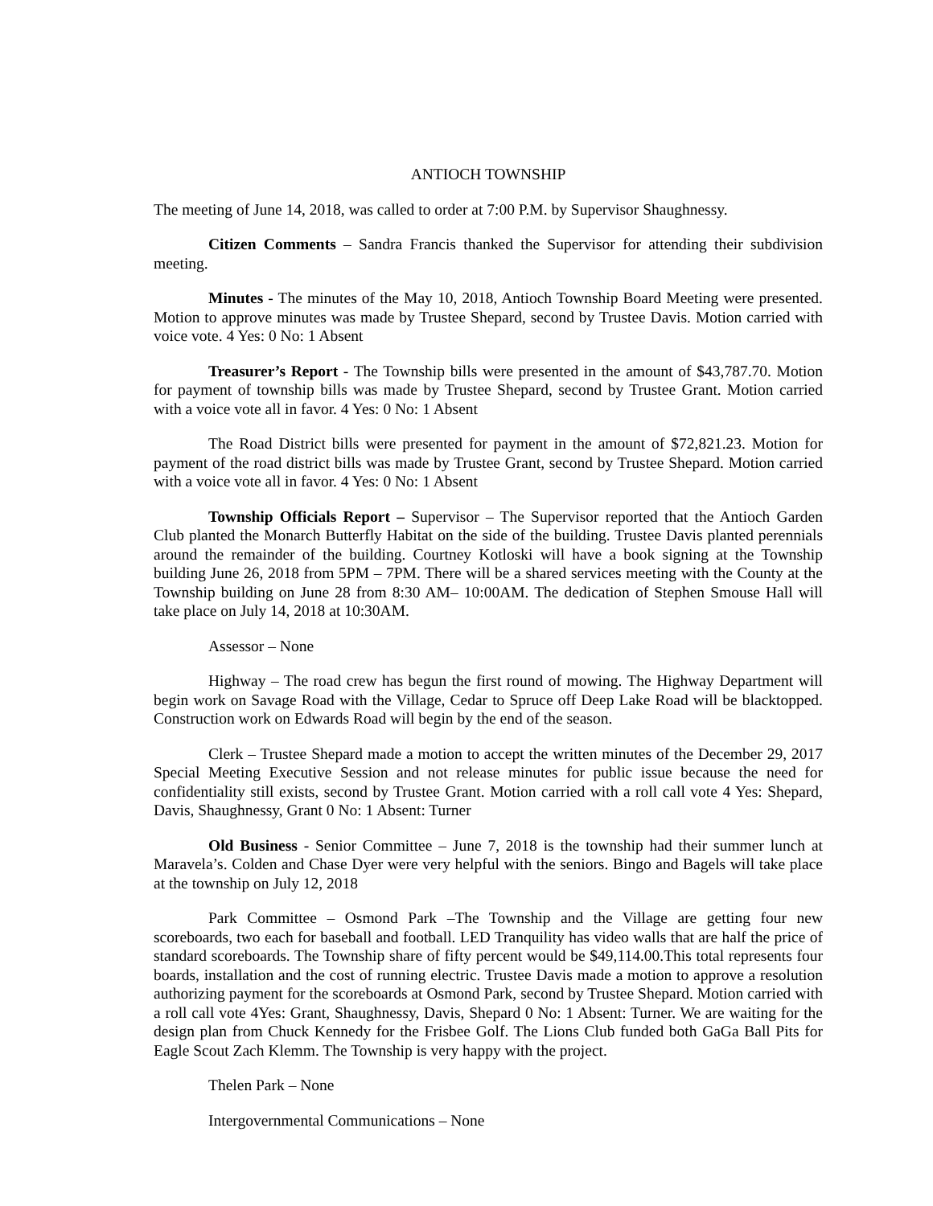ANTIOCH TOWNSHIP
The meeting of June 14, 2018, was called to order at 7:00 P.M. by Supervisor Shaughnessy.
Citizen Comments – Sandra Francis thanked the Supervisor for attending their subdivision meeting.
Minutes - The minutes of the May 10, 2018, Antioch Township Board Meeting were presented. Motion to approve minutes was made by Trustee Shepard, second by Trustee Davis. Motion carried with voice vote. 4 Yes: 0 No: 1 Absent
Treasurer’s Report - The Township bills were presented in the amount of $43,787.70. Motion for payment of township bills was made by Trustee Shepard, second by Trustee Grant. Motion carried with a voice vote all in favor. 4 Yes: 0 No: 1 Absent
The Road District bills were presented for payment in the amount of $72,821.23. Motion for payment of the road district bills was made by Trustee Grant, second by Trustee Shepard. Motion carried with a voice vote all in favor. 4 Yes: 0 No: 1 Absent
Township Officials Report – Supervisor – The Supervisor reported that the Antioch Garden Club planted the Monarch Butterfly Habitat on the side of the building. Trustee Davis planted perennials around the remainder of the building. Courtney Kotloski will have a book signing at the Township building June 26, 2018 from 5PM – 7PM. There will be a shared services meeting with the County at the Township building on June 28 from 8:30 AM– 10:00AM. The dedication of Stephen Smouse Hall will take place on July 14, 2018 at 10:30AM.
Assessor – None
Highway – The road crew has begun the first round of mowing. The Highway Department will begin work on Savage Road with the Village, Cedar to Spruce off Deep Lake Road will be blacktopped. Construction work on Edwards Road will begin by the end of the season.
Clerk – Trustee Shepard made a motion to accept the written minutes of the December 29, 2017 Special Meeting Executive Session and not release minutes for public issue because the need for confidentiality still exists, second by Trustee Grant. Motion carried with a roll call vote 4 Yes: Shepard, Davis, Shaughnessy, Grant 0 No: 1 Absent: Turner
Old Business - Senior Committee – June 7, 2018 is the township had their summer lunch at Maravela’s. Colden and Chase Dyer were very helpful with the seniors. Bingo and Bagels will take place at the township on July 12, 2018
Park Committee – Osmond Park –The Township and the Village are getting four new scoreboards, two each for baseball and football. LED Tranquility has video walls that are half the price of standard scoreboards. The Township share of fifty percent would be $49,114.00.This total represents four boards, installation and the cost of running electric. Trustee Davis made a motion to approve a resolution authorizing payment for the scoreboards at Osmond Park, second by Trustee Shepard. Motion carried with a roll call vote 4Yes: Grant, Shaughnessy, Davis, Shepard 0 No: 1 Absent: Turner. We are waiting for the design plan from Chuck Kennedy for the Frisbee Golf. The Lions Club funded both GaGa Ball Pits for Eagle Scout Zach Klemm. The Township is very happy with the project.
Thelen Park – None
Intergovernmental Communications – None